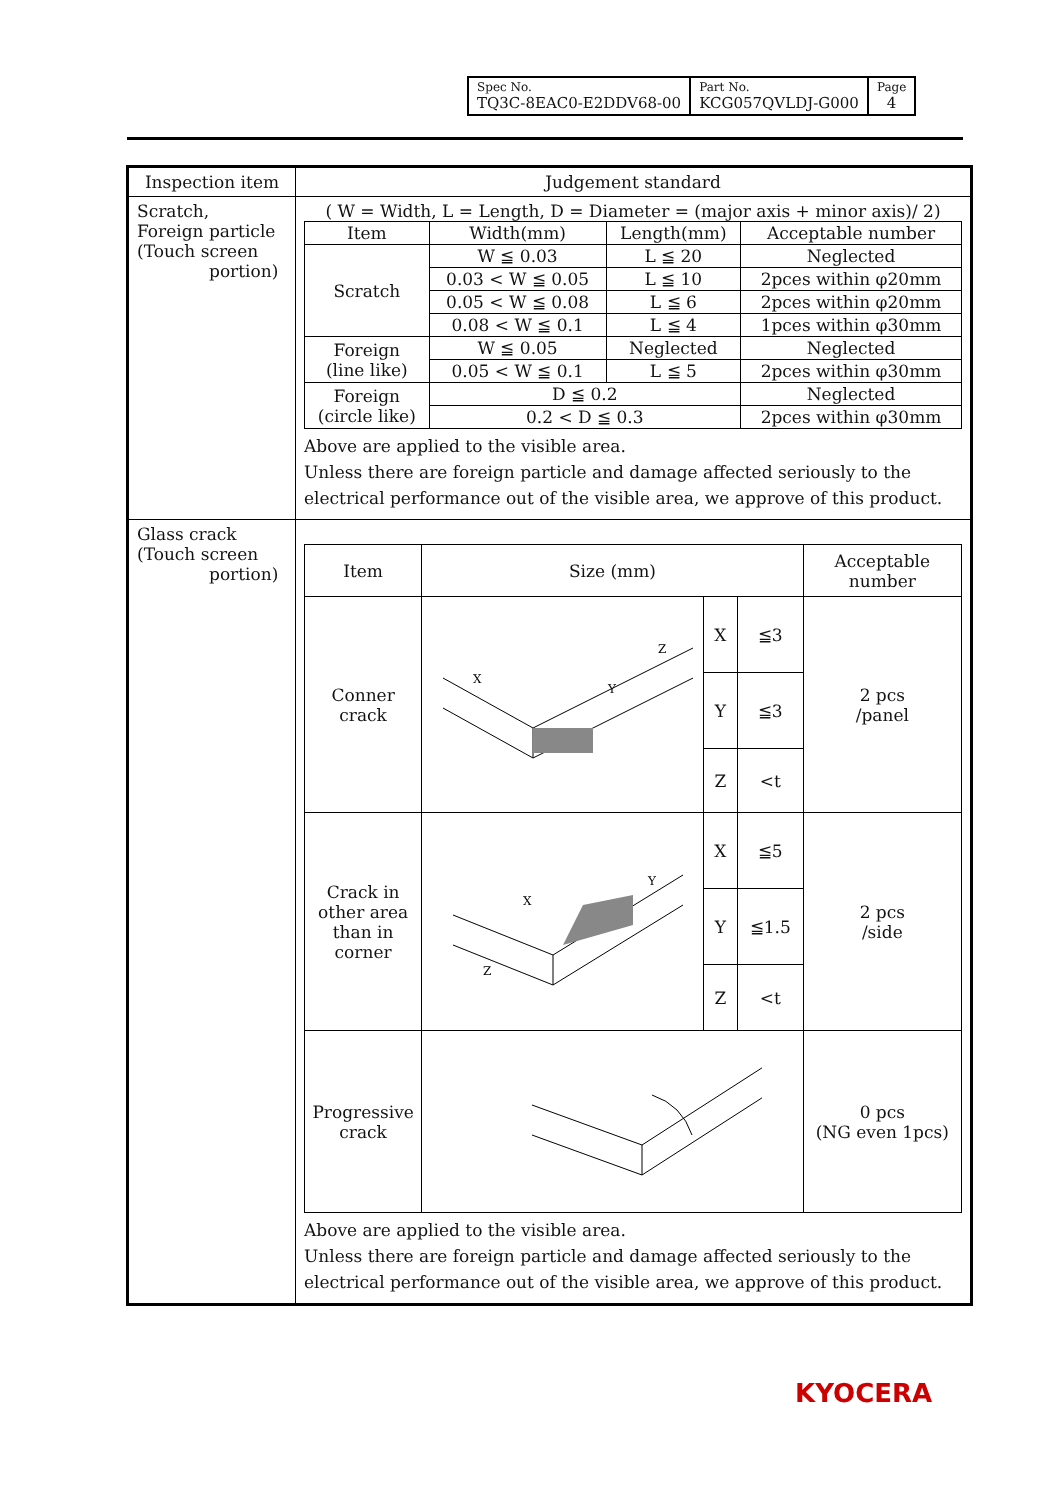| Spec No. TQ3C-8EAC0-E2DDV68-00 | Part No. KCG057QVLDJ-G000 | Page 4 |
| Inspection item | Judgement standard |
| Scratch, Foreign particle (Touch screen portion) | ( W = Width, L = Length, D = Diameter = (major axis + minor axis)/ 2) / Item / Width(mm) / Length(mm) / Acceptable number / / Scratch / W ≦ 0.03 / L ≦ 20 / Neglected / / / 0.03 < W ≦ 0.05 / L ≦ 10 / 2pces within φ20mm / / / 0.05 < W ≦ 0.08 / L ≦ 6 / 2pces within φ20mm / / / 0.08 < W ≦ 0.1 / L ≦ 4 / 1pces within φ30mm / / Foreign (line like) / W ≦ 0.05 / Neglected / Neglected / / / 0.05 < W ≦ 0.1 / L ≦ 5 / 2pces within φ30mm / / Foreign (circle like) / D ≦ 0.2 / / Neglected / / / 0.2 < D ≦ 0.3 / / 2pces within φ30mm / Above are applied to the visible area. Unless there are foreign particle and damage affected seriously to the electrical performance out of the visible area, we approve of this product. |
| Glass crack (Touch screen portion) | / Item / Size (mm) / / / Acceptable number / / Conner crack / X Y Z / X / ≦3 / 2 pcs /panel / / / / Y / ≦3 / / / / / Z / <t / / / Crack in other area than in corner / X Y Z / X / ≦5 / 2 pcs /side / / / / Y / ≦1.5 / / / / / Z / <t / / / Progressive crack / / / / 0 pcs (NG even 1pcs) / Above are applied to the visible area. Unless there are foreign particle and damage affected seriously to the electrical performance out of the visible area, we approve of this product. |
KYOCERA